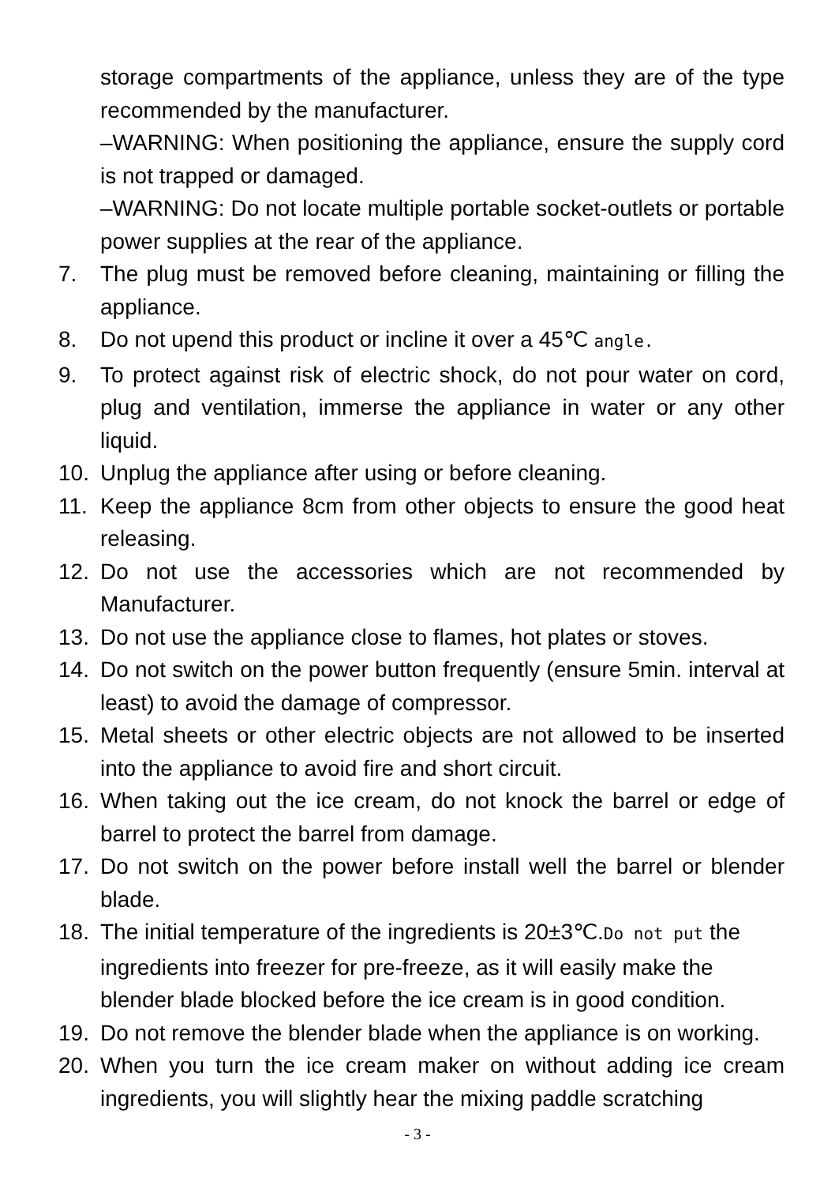storage compartments of the appliance, unless they are of the type recommended by the manufacturer.
–WARNING: When positioning the appliance, ensure the supply cord is not trapped or damaged.
–WARNING: Do not locate multiple portable socket-outlets or portable power supplies at the rear of the appliance.
7. The plug must be removed before cleaning, maintaining or filling the appliance.
8. Do not upend this product or incline it over a 45℃ angle.
9. To protect against risk of electric shock, do not pour water on cord, plug and ventilation, immerse the appliance in water or any other liquid.
10. Unplug the appliance after using or before cleaning.
11. Keep the appliance 8cm from other objects to ensure the good heat releasing.
12. Do not use the accessories which are not recommended by Manufacturer.
13. Do not use the appliance close to flames, hot plates or stoves.
14. Do not switch on the power button frequently (ensure 5min. interval at least) to avoid the damage of compressor.
15. Metal sheets or other electric objects are not allowed to be inserted into the appliance to avoid fire and short circuit.
16. When taking out the ice cream, do not knock the barrel or edge of barrel to protect the barrel from damage.
17. Do not switch on the power before install well the barrel or blender blade.
18. The initial temperature of the ingredients is 20±3℃.Do not put the ingredients into freezer for pre-freeze, as it will easily make the blender blade blocked before the ice cream is in good condition.
19. Do not remove the blender blade when the appliance is on working.
20. When you turn the ice cream maker on without adding ice cream ingredients, you will slightly hear the mixing paddle scratching
- 3 -